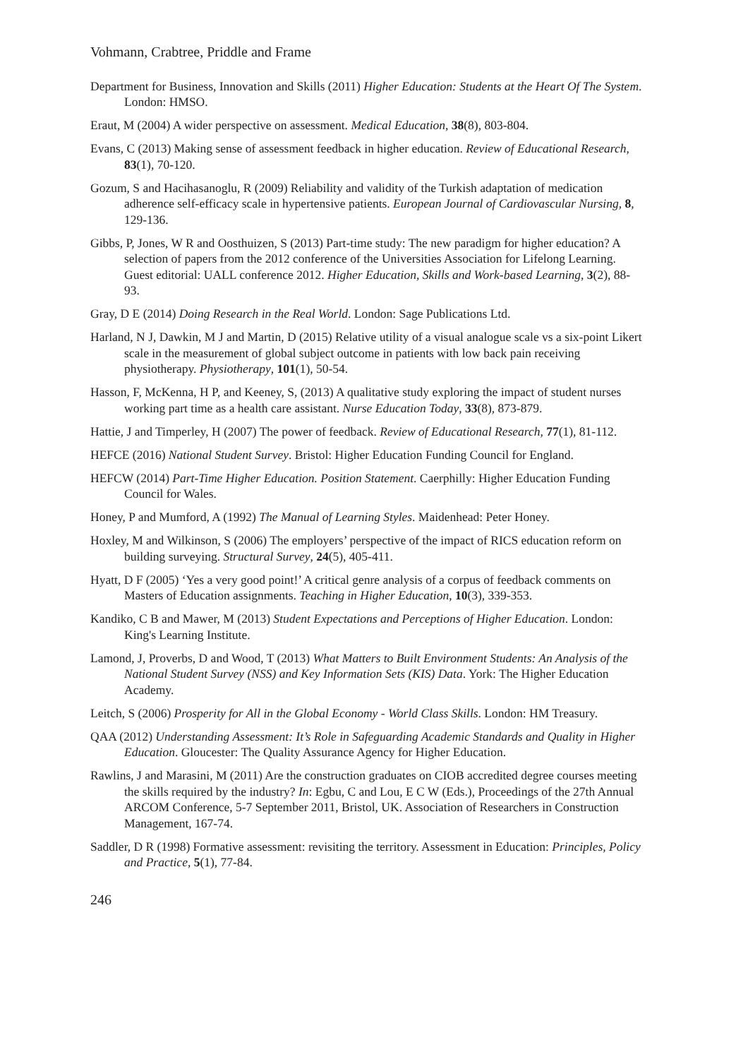Vohmann, Crabtree, Priddle and Frame
Department for Business, Innovation and Skills (2011) Higher Education: Students at the Heart Of The System. London: HMSO.
Eraut, M (2004) A wider perspective on assessment. Medical Education, 38(8), 803-804.
Evans, C (2013) Making sense of assessment feedback in higher education. Review of Educational Research, 83(1), 70-120.
Gozum, S and Hacihasanoglu, R (2009) Reliability and validity of the Turkish adaptation of medication adherence self-efficacy scale in hypertensive patients. European Journal of Cardiovascular Nursing, 8, 129-136.
Gibbs, P, Jones, W R and Oosthuizen, S (2013) Part-time study: The new paradigm for higher education? A selection of papers from the 2012 conference of the Universities Association for Lifelong Learning. Guest editorial: UALL conference 2012. Higher Education, Skills and Work-based Learning, 3(2), 88-93.
Gray, D E (2014) Doing Research in the Real World. London: Sage Publications Ltd.
Harland, N J, Dawkin, M J and Martin, D (2015) Relative utility of a visual analogue scale vs a six-point Likert scale in the measurement of global subject outcome in patients with low back pain receiving physiotherapy. Physiotherapy, 101(1), 50-54.
Hasson, F, McKenna, H P, and Keeney, S, (2013) A qualitative study exploring the impact of student nurses working part time as a health care assistant. Nurse Education Today, 33(8), 873-879.
Hattie, J and Timperley, H (2007) The power of feedback. Review of Educational Research, 77(1), 81-112.
HEFCE (2016) National Student Survey. Bristol: Higher Education Funding Council for England.
HEFCW (2014) Part-Time Higher Education. Position Statement. Caerphilly: Higher Education Funding Council for Wales.
Honey, P and Mumford, A (1992) The Manual of Learning Styles. Maidenhead: Peter Honey.
Hoxley, M and Wilkinson, S (2006) The employers’ perspective of the impact of RICS education reform on building surveying. Structural Survey, 24(5), 405-411.
Hyatt, D F (2005) ‘Yes a very good point!’ A critical genre analysis of a corpus of feedback comments on Masters of Education assignments. Teaching in Higher Education, 10(3), 339-353.
Kandiko, C B and Mawer, M (2013) Student Expectations and Perceptions of Higher Education. London: King's Learning Institute.
Lamond, J, Proverbs, D and Wood, T (2013) What Matters to Built Environment Students: An Analysis of the National Student Survey (NSS) and Key Information Sets (KIS) Data. York: The Higher Education Academy.
Leitch, S (2006) Prosperity for All in the Global Economy - World Class Skills. London: HM Treasury.
QAA (2012) Understanding Assessment: It’s Role in Safeguarding Academic Standards and Quality in Higher Education. Gloucester: The Quality Assurance Agency for Higher Education.
Rawlins, J and Marasini, M (2011) Are the construction graduates on CIOB accredited degree courses meeting the skills required by the industry? In: Egbu, C and Lou, E C W (Eds.), Proceedings of the 27th Annual ARCOM Conference, 5-7 September 2011, Bristol, UK. Association of Researchers in Construction Management, 167-74.
Saddler, D R (1998) Formative assessment: revisiting the territory. Assessment in Education: Principles, Policy and Practice, 5(1), 77-84.
246